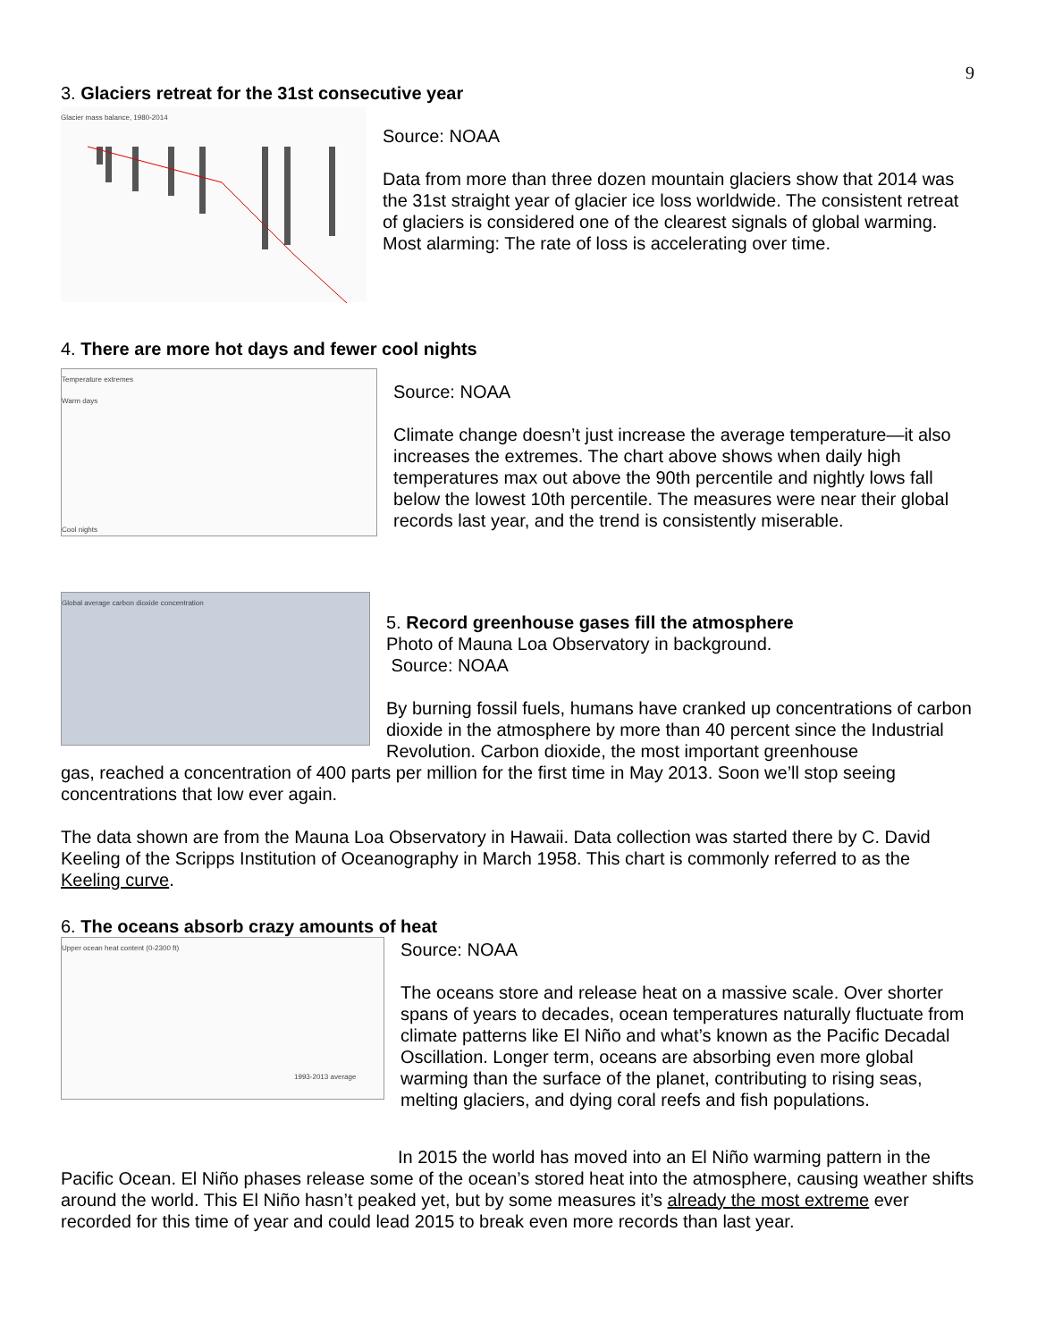9
3. Glaciers retreat for the 31st consecutive year
Glacier mass balance, 1980-2014
Source: NOAA
Data from more than three dozen mountain glaciers show that 2014 was the 31st straight year of glacier ice loss worldwide. The consistent retreat of glaciers is considered one of the clearest signals of global warming. Most alarming: The rate of loss is accelerating over time.
4. There are more hot days and fewer cool nights
Temperature extremes
Warm days
Cool nights
Source: NOAA
Climate change doesn’t just increase the average temperature—it also increases the extremes. The chart above shows when daily high temperatures max out above the 90th percentile and nightly lows fall below the lowest 10th percentile. The measures were near their global records last year, and the trend is consistently miserable.
Global average carbon dioxide concentration
5. Record greenhouse gases fill the atmosphere
Photo of Mauna Loa Observatory in background.
Source: NOAA
By burning fossil fuels, humans have cranked up concentrations of carbon dioxide in the atmosphere by more than 40 percent since the Industrial Revolution. Carbon dioxide, the most important greenhouse
gas, reached a concentration of 400 parts per million for the first time in May 2013. Soon we’ll stop seeing concentrations that low ever again.
The data shown are from the Mauna Loa Observatory in Hawaii. Data collection was started there by C. David Keeling of the Scripps Institution of Oceanography in March 1958. This chart is commonly referred to as the Keeling curve.
6. The oceans absorb crazy amounts of heat
Upper ocean heat content (0-2300 ft)
1993-2013 average
Source: NOAA
The oceans store and release heat on a massive scale. Over shorter spans of years to decades, ocean temperatures naturally fluctuate from climate patterns like El Niño and what’s known as the Pacific Decadal Oscillation. Longer term, oceans are absorbing even more global warming than the surface of the planet, contributing to rising seas, melting glaciers, and dying coral reefs and fish populations.
In 2015 the world has moved into an El Niño warming pattern in the Pacific Ocean. El Niño phases release some of the ocean’s stored heat into the atmosphere, causing weather shifts around the world. This El Niño hasn’t peaked yet, but by some measures it’s already the most extreme ever recorded for this time of year and could lead 2015 to break even more records than last year.